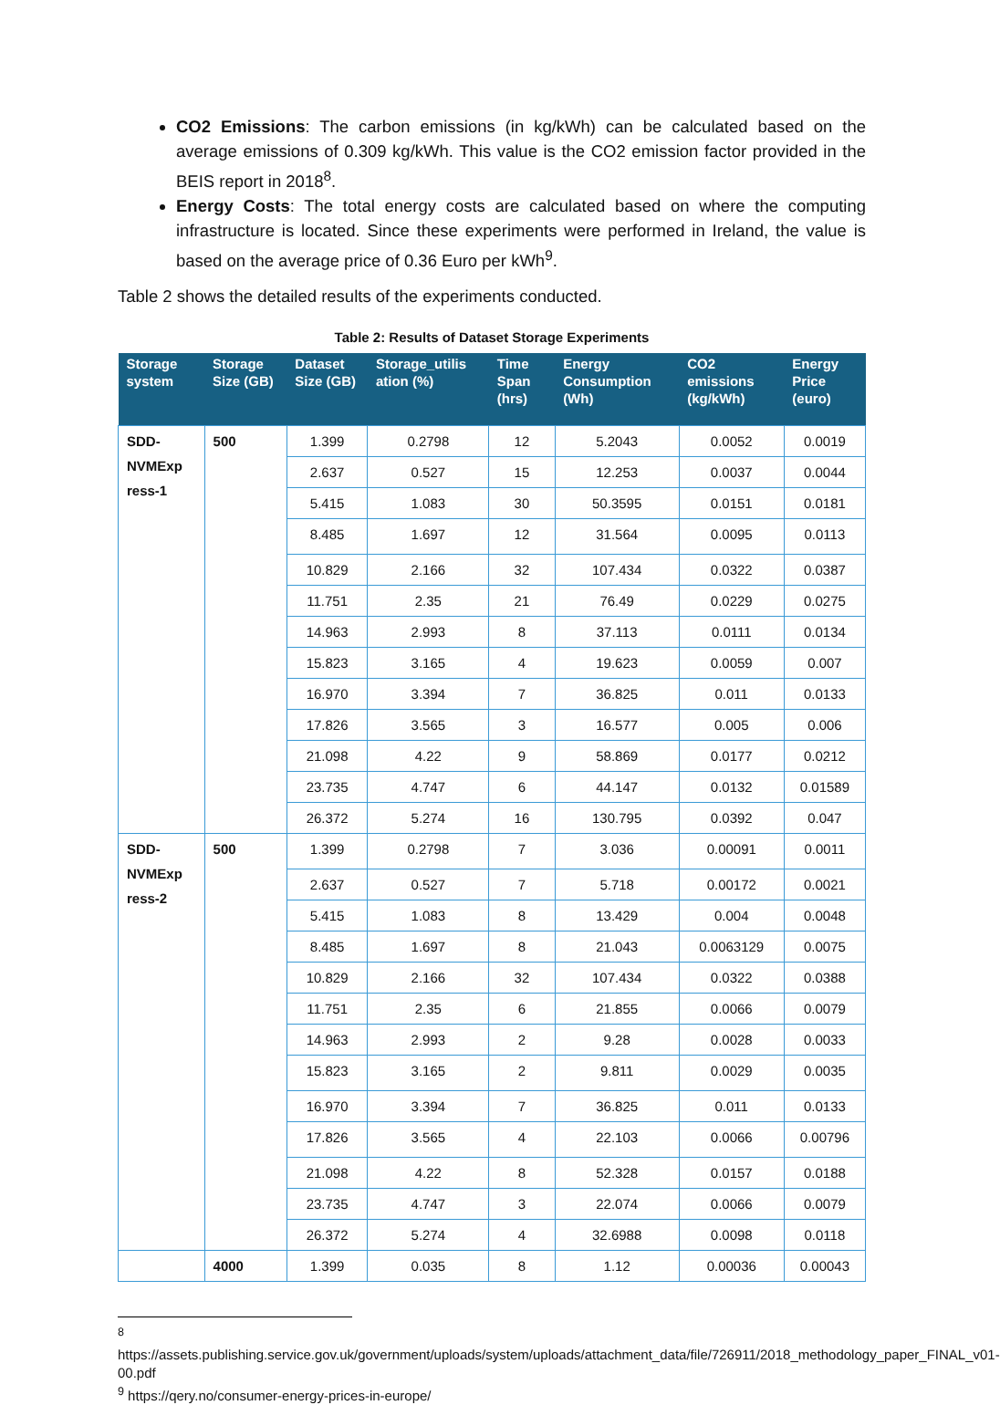CO2 Emissions: The carbon emissions (in kg/kWh) can be calculated based on the average emissions of 0.309 kg/kWh. This value is the CO2 emission factor provided in the BEIS report in 2018<sup>8</sup>.
Energy Costs: The total energy costs are calculated based on where the computing infrastructure is located. Since these experiments were performed in Ireland, the value is based on the average price of 0.36 Euro per kWh<sup>9</sup>.
Table 2 shows the detailed results of the experiments conducted.
Table 2: Results of Dataset Storage Experiments
| Storage system | Storage Size (GB) | Dataset Size (GB) | Storage_utilis ation (%) | Time Span (hrs) | Energy Consumption (Wh) | CO2 emissions (kg/kWh) | Energy Price (euro) |
| --- | --- | --- | --- | --- | --- | --- | --- |
| SDD-NVMExp ress-1 | 500 | 1.399 | 0.2798 | 12 | 5.2043 | 0.0052 | 0.0019 |
| | | 2.637 | 0.527 | 15 | 12.253 | 0.0037 | 0.0044 |
| | | 5.415 | 1.083 | 30 | 50.3595 | 0.0151 | 0.0181 |
| | | 8.485 | 1.697 | 12 | 31.564 | 0.0095 | 0.0113 |
| | | 10.829 | 2.166 | 32 | 107.434 | 0.0322 | 0.0387 |
| | | 11.751 | 2.35 | 21 | 76.49 | 0.0229 | 0.0275 |
| | | 14.963 | 2.993 | 8 | 37.113 | 0.0111 | 0.0134 |
| | | 15.823 | 3.165 | 4 | 19.623 | 0.0059 | 0.007 |
| | | 16.970 | 3.394 | 7 | 36.825 | 0.011 | 0.0133 |
| | | 17.826 | 3.565 | 3 | 16.577 | 0.005 | 0.006 |
| | | 21.098 | 4.22 | 9 | 58.869 | 0.0177 | 0.0212 |
| | | 23.735 | 4.747 | 6 | 44.147 | 0.0132 | 0.01589 |
| | | 26.372 | 5.274 | 16 | 130.795 | 0.0392 | 0.047 |
| SDD-NVMExp ress-2 | 500 | 1.399 | 0.2798 | 7 | 3.036 | 0.00091 | 0.0011 |
| | | 2.637 | 0.527 | 7 | 5.718 | 0.00172 | 0.0021 |
| | | 5.415 | 1.083 | 8 | 13.429 | 0.004 | 0.0048 |
| | | 8.485 | 1.697 | 8 | 21.043 | 0.0063129 | 0.0075 |
| | | 10.829 | 2.166 | 32 | 107.434 | 0.0322 | 0.0388 |
| | | 11.751 | 2.35 | 6 | 21.855 | 0.0066 | 0.0079 |
| | | 14.963 | 2.993 | 2 | 9.28 | 0.0028 | 0.0033 |
| | | 15.823 | 3.165 | 2 | 9.811 | 0.0029 | 0.0035 |
| | | 16.970 | 3.394 | 7 | 36.825 | 0.011 | 0.0133 |
| | | 17.826 | 3.565 | 4 | 22.103 | 0.0066 | 0.00796 |
| | | 21.098 | 4.22 | 8 | 52.328 | 0.0157 | 0.0188 |
| | | 23.735 | 4.747 | 3 | 22.074 | 0.0066 | 0.0079 |
| | | 26.372 | 5.274 | 4 | 32.6988 | 0.0098 | 0.0118 |
| | 4000 | 1.399 | 0.035 | 8 | 1.12 | 0.00036 | 0.00043 |
<sup>8</sup>
https://assets.publishing.service.gov.uk/government/uploads/system/uploads/attachment_data/file/726911/2018_methodology_paper_FINAL_v01-00.pdf
<sup>9</sup> https://qery.no/consumer-energy-prices-in-europe/